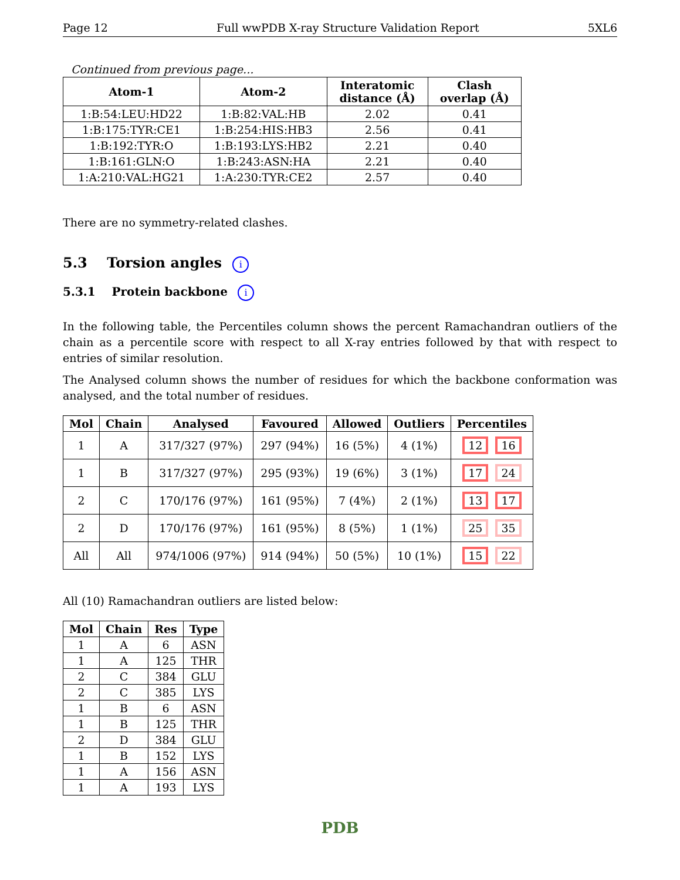Page 12 Full wwPDB X-ray Structure Validation Report 5XL6
Continued from previous page...
| Atom-1 | Atom-2 | Interatomic distance (Å) | Clash overlap (Å) |
| --- | --- | --- | --- |
| 1:B:54:LEU:HD22 | 1:B:82:VAL:HB | 2.02 | 0.41 |
| 1:B:175:TYR:CE1 | 1:B:254:HIS:HB3 | 2.56 | 0.41 |
| 1:B:192:TYR:O | 1:B:193:LYS:HB2 | 2.21 | 0.40 |
| 1:B:161:GLN:O | 1:B:243:ASN:HA | 2.21 | 0.40 |
| 1:A:210:VAL:HG21 | 1:A:230:TYR:CE2 | 2.57 | 0.40 |
There are no symmetry-related clashes.
5.3 Torsion angles i
5.3.1 Protein backbone i
In the following table, the Percentiles column shows the percent Ramachandran outliers of the chain as a percentile score with respect to all X-ray entries followed by that with respect to entries of similar resolution.
The Analysed column shows the number of residues for which the backbone conformation was analysed, and the total number of residues.
| Mol | Chain | Analysed | Favoured | Allowed | Outliers | Percentiles |
| --- | --- | --- | --- | --- | --- | --- |
| 1 | A | 317/327 (97%) | 297 (94%) | 16 (5%) | 4 (1%) | 12 16 |
| 1 | B | 317/327 (97%) | 295 (93%) | 19 (6%) | 3 (1%) | 17 24 |
| 2 | C | 170/176 (97%) | 161 (95%) | 7 (4%) | 2 (1%) | 13 17 |
| 2 | D | 170/176 (97%) | 161 (95%) | 8 (5%) | 1 (1%) | 25 35 |
| All | All | 974/1006 (97%) | 914 (94%) | 50 (5%) | 10 (1%) | 15 22 |
All (10) Ramachandran outliers are listed below:
| Mol | Chain | Res | Type |
| --- | --- | --- | --- |
| 1 | A | 6 | ASN |
| 1 | A | 125 | THR |
| 2 | C | 384 | GLU |
| 2 | C | 385 | LYS |
| 1 | B | 6 | ASN |
| 1 | B | 125 | THR |
| 2 | D | 384 | GLU |
| 1 | B | 152 | LYS |
| 1 | A | 156 | ASN |
| 1 | A | 193 | LYS |
PDB